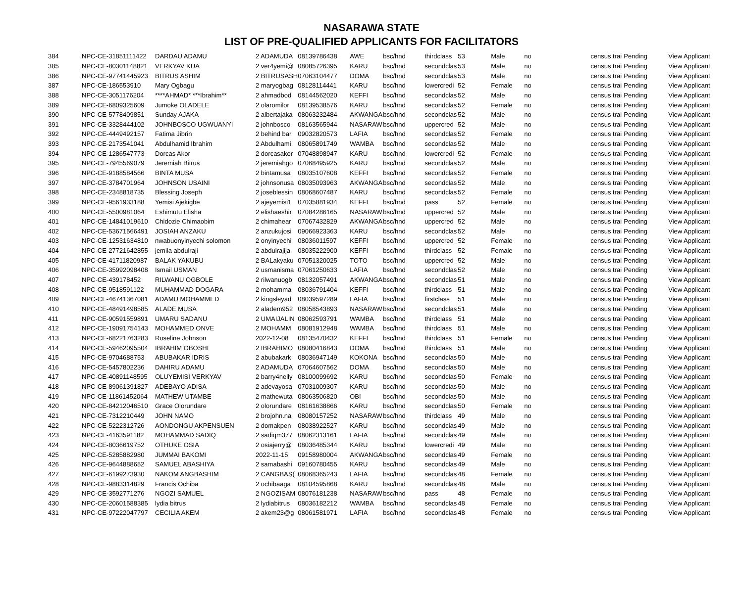NASARAWA STATE
LIST OF PRE-QUALIFIED APPLICANTS FOR FACILITATORS
| 384 | NPC-CE-31851111422 | DARDAU ADAMU | 2 ADAMUDA | 08139786438 | AWE | bsc/hnd | thirdclass | 53 | Male | no | census trai | Pending | View Applicant |
| 385 | NPC-CE-80301148821 | VERKYAV KUA | 2 ver4yemi@ | 08085726395 | KARU | bsc/hnd | secondclas | 53 | Male | no | census trai | Pending | View Applicant |
| 386 | NPC-CE-97741445923 | BITRUS ASHIM | 2 BITRUSASH | 07063104477 | DOMA | bsc/hnd | secondclas | 53 | Male | no | census trai | Pending | View Applicant |
| 387 | NPC-CE-186553910 | Mary Ogbagu | 2 maryogbag | 08128114441 | KARU | bsc/hnd | lowercredi | 52 | Female | no | census trai | Pending | View Applicant |
| 388 | NPC-CE-3051176204 | ****AHMAD* ***Ibrahim** | 2 ahmadbod | 08144562020 | KEFFI | bsc/hnd | secondclas | 52 | Male | no | census trai | Pending | View Applicant |
| 389 | NPC-CE-6809325609 | Jumoke OLADELE | 2 olaromilor | 08139538576 | KARU | bsc/hnd | secondclas | 52 | Female | no | census trai | Pending | View Applicant |
| 390 | NPC-CE-5778409851 | Sunday AJAKA | 2 albertajaka | 08063232484 | AKWANGA | bsc/hnd | secondclas | 52 | Male | no | census trai | Pending | View Applicant |
| 391 | NPC-CE-3328444102 | JOHNBOSCO UGWUANYI | 2 johnbosco | 08163565944 | NASARAW | bsc/hnd | uppercred | 52 | Male | no | census trai | Pending | View Applicant |
| 392 | NPC-CE-4449492157 | Fatima Jibrin | 2 behind bar | 09032820573 | LAFIA | bsc/hnd | secondclas | 52 | Female | no | census trai | Pending | View Applicant |
| 393 | NPC-CE-2173541041 | Abdulhamid Ibrahim | 2 Abdulhami | 08065891749 | WAMBA | bsc/hnd | secondclas | 52 | Male | no | census trai | Pending | View Applicant |
| 394 | NPC-CE-1286547773 | Dorcas Akor | 2 dorcasakor | 07048898947 | KARU | bsc/hnd | lowercredi | 52 | Female | no | census trai | Pending | View Applicant |
| 395 | NPC-CE-7945569079 | Jeremiah Bitrus | 2 jeremiahgo | 07068495925 | KARU | bsc/hnd | secondclas | 52 | Male | no | census trai | Pending | View Applicant |
| 396 | NPC-CE-9188584566 | BINTA MUSA | 2 bintamusa | 08035107608 | KEFFI | bsc/hnd | secondclas | 52 | Female | no | census trai | Pending | View Applicant |
| 397 | NPC-CE-3784701964 | JOHNSON USAINI | 2 johnsonusa | 08035093963 | AKWANGA | bsc/hnd | secondclas | 52 | Male | no | census trai | Pending | View Applicant |
| 398 | NPC-CE-2348818735 | Blessing Joseph | 2 joseblessin | 08068607487 | KARU | bsc/hnd | secondclas | 52 | Female | no | census trai | Pending | View Applicant |
| 399 | NPC-CE-9561933188 | Yemisi Ajekigbe | 2 ajeyemisi1 | 07035881934 | KEFFI | bsc/hnd | pass | 52 | Female | no | census trai | Pending | View Applicant |
| 400 | NPC-CE-5500981064 | Eshimutu Elisha | 2 elishaeshir | 07084286165 | NASARAW | bsc/hnd | uppercred | 52 | Male | no | census trai | Pending | View Applicant |
| 401 | NPC-CE-14841019610 | Chidozie Chimaobim | 2 chimahear | 07067432829 | AKWANGA | bsc/hnd | uppercred | 52 | Male | no | census trai | Pending | View Applicant |
| 402 | NPC-CE-53671566491 | JOSIAH ANZAKU | 2 anzukujosi | 09066923363 | KARU | bsc/hnd | secondclas | 52 | Male | no | census trai | Pending | View Applicant |
| 403 | NPC-CE-12531634810 | nwabuonyinyechi solomon | 2 onyinyechi | 08036011597 | KEFFI | bsc/hnd | uppercred | 52 | Female | no | census trai | Pending | View Applicant |
| 404 | NPC-CE-27721642855 | jemila abdulraji | 2 abdulrajija | 08035222900 | KEFFI | bsc/hnd | thirdclass | 52 | Female | no | census trai | Pending | View Applicant |
| 405 | NPC-CE-41711820987 | BALAK YAKUBU | 2 BALakyaku | 07051320025 | TOTO | bsc/hnd | uppercred | 52 | Male | no | census trai | Pending | View Applicant |
| 406 | NPC-CE-35992098408 | Ismail USMAN | 2 usmanisma | 07061250633 | LAFIA | bsc/hnd | secondclas | 52 | Male | no | census trai | Pending | View Applicant |
| 407 | NPC-CE-439178452 | RILWANU OGBOLE | 2 rilwanuogb | 08132057491 | AKWANGA | bsc/hnd | secondclas | 51 | Male | no | census trai | Pending | View Applicant |
| 408 | NPC-CE-9518591122 | MUHAMMAD DOGARA | 2 mohamma | 08036791404 | KEFFI | bsc/hnd | thirdclass | 51 | Male | no | census trai | Pending | View Applicant |
| 409 | NPC-CE-46741367081 | ADAMU MOHAMMED | 2 kingsleyad | 08039597289 | LAFIA | bsc/hnd | firstclass | 51 | Male | no | census trai | Pending | View Applicant |
| 410 | NPC-CE-48491498585 | ALADE MUSA | 2 aladem952 | 08058543893 | NASARAW | bsc/hnd | secondclas | 51 | Male | no | census trai | Pending | View Applicant |
| 411 | NPC-CE-90591559891 | UMARU SADANU | 2 UMAIJALIN | 08062593791 | WAMBA | bsc/hnd | thirdclass | 51 | Male | no | census trai | Pending | View Applicant |
| 412 | NPC-CE-19091754143 | MOHAMMED ONVE | 2 MOHAMM | 08081912948 | WAMBA | bsc/hnd | thirdclass | 51 | Male | no | census trai | Pending | View Applicant |
| 413 | NPC-CE-68221763283 | Roseline Johnson | 2022-12-08 | 08135470432 | KEFFI | bsc/hnd | thirdclass | 51 | Female | no | census trai | Pending | View Applicant |
| 414 | NPC-CE-59462095504 | IBRAHIM OBOSHI | 2 IBRAHIMO | 08080416843 | DOMA | bsc/hnd | thirdclass | 51 | Male | no | census trai | Pending | View Applicant |
| 415 | NPC-CE-9704688753 | ABUBAKAR IDRIS | 2 abubakark | 08036947149 | KOKONA | bsc/hnd | secondclas | 50 | Male | no | census trai | Pending | View Applicant |
| 416 | NPC-CE-5457802236 | DAHIRU ADAMU | 2 ADAMUDA | 07064607562 | DOMA | bsc/hnd | secondclas | 50 | Male | no | census trai | Pending | View Applicant |
| 417 | NPC-CE-40891148595 | OLUYEMISI VERKYAV | 2 barry4nelly | 08100099692 | KARU | bsc/hnd | secondclas | 50 | Female | no | census trai | Pending | View Applicant |
| 418 | NPC-CE-89061391827 | ADEBAYO ADISA | 2 adevayosa | 07031009307 | KARU | bsc/hnd | secondclas | 50 | Male | no | census trai | Pending | View Applicant |
| 419 | NPC-CE-11861452064 | MATHEW UTAMBE | 2 mathewuta | 08063506820 | OBI | bsc/hnd | secondclas | 50 | Male | no | census trai | Pending | View Applicant |
| 420 | NPC-CE-84212046510 | Grace Olorundare | 2 olorundare | 08161638866 | KARU | bsc/hnd | secondclas | 50 | Female | no | census trai | Pending | View Applicant |
| 421 | NPC-CE-7312210449 | JOHN NAMO | 2 brojohn.na | 08080157252 | NASARAW | bsc/hnd | thirdclass | 49 | Male | no | census trai | Pending | View Applicant |
| 422 | NPC-CE-5222312726 | AONDONGU AKPENSUEN | 2 domakpen | 08038922527 | KARU | bsc/hnd | secondclas | 49 | Male | no | census trai | Pending | View Applicant |
| 423 | NPC-CE-4163591182 | MOHAMMAD SADIQ | 2 sadiqm377 | 08062313161 | LAFIA | bsc/hnd | secondclas | 49 | Male | no | census trai | Pending | View Applicant |
| 424 | NPC-CE-8036619752 | OTHUKE OSIA | 2 osiajerry@ | 08036485344 | KARU | bsc/hnd | lowercredi | 49 | Male | no | census trai | Pending | View Applicant |
| 425 | NPC-CE-5285882980 | JUMMAI BAKOMI | 2022-11-15 | 09158980004 | AKWANGA | bsc/hnd | secondclas | 49 | Female | no | census trai | Pending | View Applicant |
| 426 | NPC-CE-9644888652 | SAMUEL ABASHIYA | 2 samabashi | 09160780455 | KARU | bsc/hnd | secondclas | 49 | Male | no | census trai | Pending | View Applicant |
| 427 | NPC-CE-6199273930 | NAKOM ANGBASHIM | 2 CANGBAS( | 08068365243 | LAFIA | bsc/hnd | secondclas | 48 | Female | no | census trai | Pending | View Applicant |
| 428 | NPC-CE-9883314829 | Francis Ochiba | 2 ochibaaga | 08104595868 | KARU | bsc/hnd | secondclas | 48 | Male | no | census trai | Pending | View Applicant |
| 429 | NPC-CE-3592771276 | NGOZI SAMUEL | 2 NGOZISAM | 08076181238 | NASARAW | bsc/hnd | pass | 48 | Female | no | census trai | Pending | View Applicant |
| 430 | NPC-CE-20601588385 | lydia bitrus | 2 lydiabitrus | 08036182212 | WAMBA | bsc/hnd | secondclas | 48 | Female | no | census trai | Pending | View Applicant |
| 431 | NPC-CE-97222047797 | CECILIA AKEM | 2 akem23@g | 08061581971 | LAFIA | bsc/hnd | secondclas | 48 | Female | no | census trai | Pending | View Applicant |